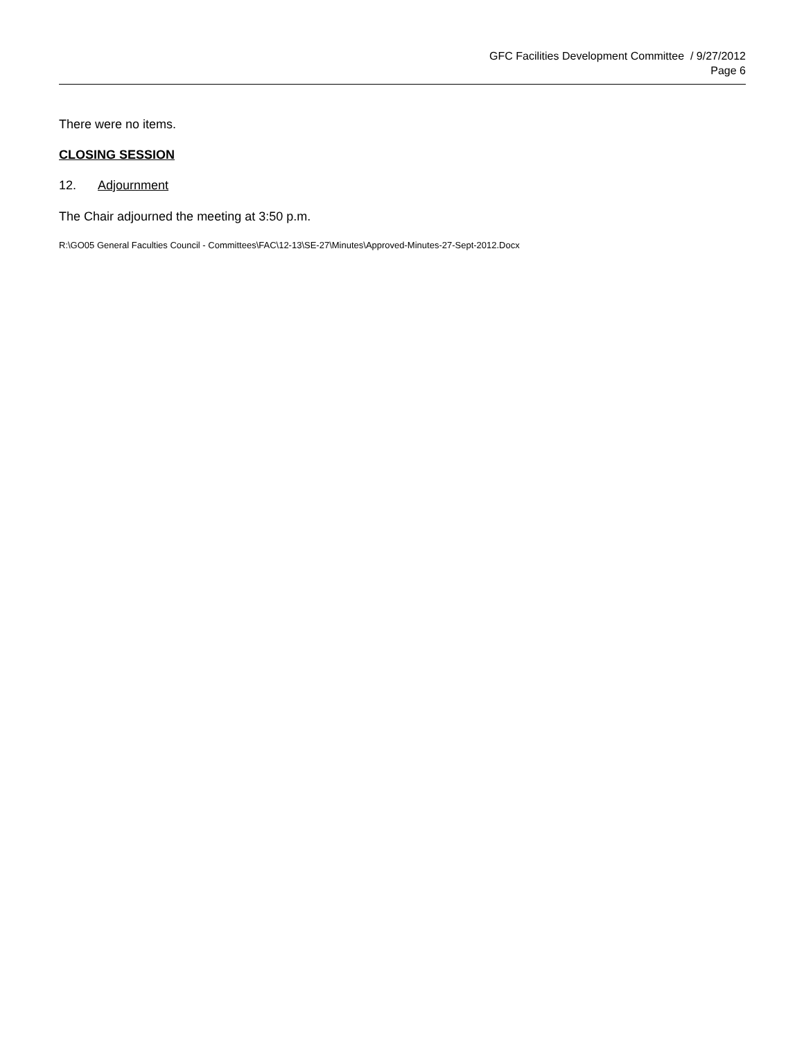GFC Facilities Development Committee / 9/27/2012
Page 6
There were no items.
CLOSING SESSION
12. Adjournment
The Chair adjourned the meeting at 3:50 p.m.
R:\GO05 General Faculties Council - Committees\FAC\12-13\SE-27\Minutes\Approved-Minutes-27-Sept-2012.Docx